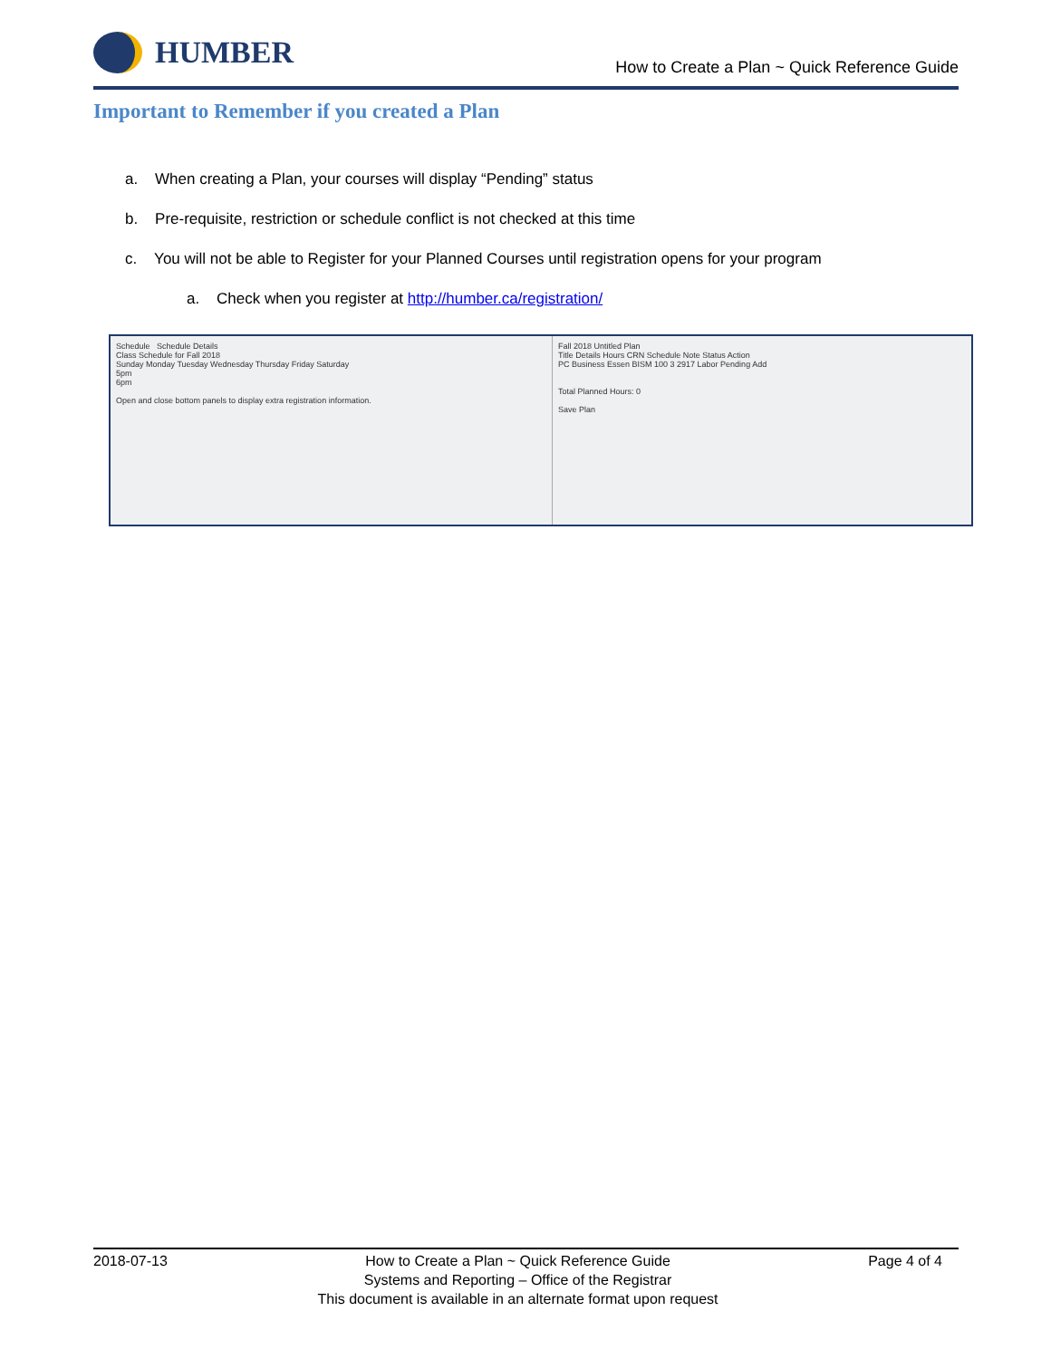HUMBER
How to Create a Plan ~ Quick Reference Guide
Important to Remember if you created a Plan
a. When creating a Plan, your courses will display “Pending” status
b. Pre-requisite, restriction or schedule conflict is not checked at this time
c. You will not be able to Register for your Planned Courses until registration opens for your program
a. Check when you register at http://humber.ca/registration/
Schedule Schedule Details
Class Schedule for Fall 2018
Sunday Monday Tuesday Wednesday Thursday Friday Saturday
5pm
6pm
Open and close bottom panels to display extra registration information.
Fall 2018 Untitled Plan
Title Details Hours CRN Schedule Note Status Action
PC Business Essen BISM 100 3 2917 Labor Pending Add
Total Planned Hours: 0
Save Plan
2018-07-13 How to Create a Plan ~ Quick Reference Guide
Systems and Reporting – Office of the Registrar
This document is available in an alternate format upon request
Page 4 of 4